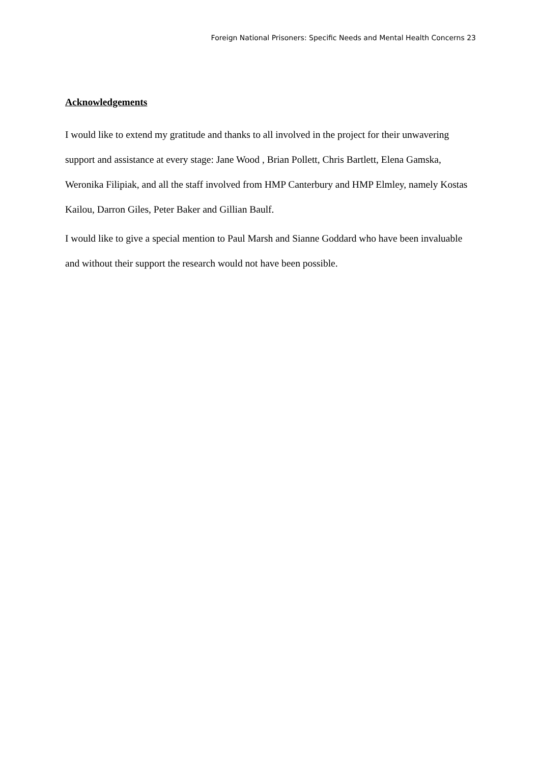Foreign National Prisoners: Specific Needs and Mental Health Concerns 23
Acknowledgements
I would like to extend my gratitude and thanks to all involved in the project for their unwavering support and assistance at every stage: Jane Wood , Brian Pollett, Chris Bartlett, Elena Gamska, Weronika Filipiak, and all the staff involved from HMP Canterbury and HMP Elmley, namely Kostas Kailou, Darron Giles, Peter Baker and Gillian Baulf.
I would like to give a special mention to Paul Marsh and Sianne Goddard who have been invaluable and without their support the research would not have been possible.